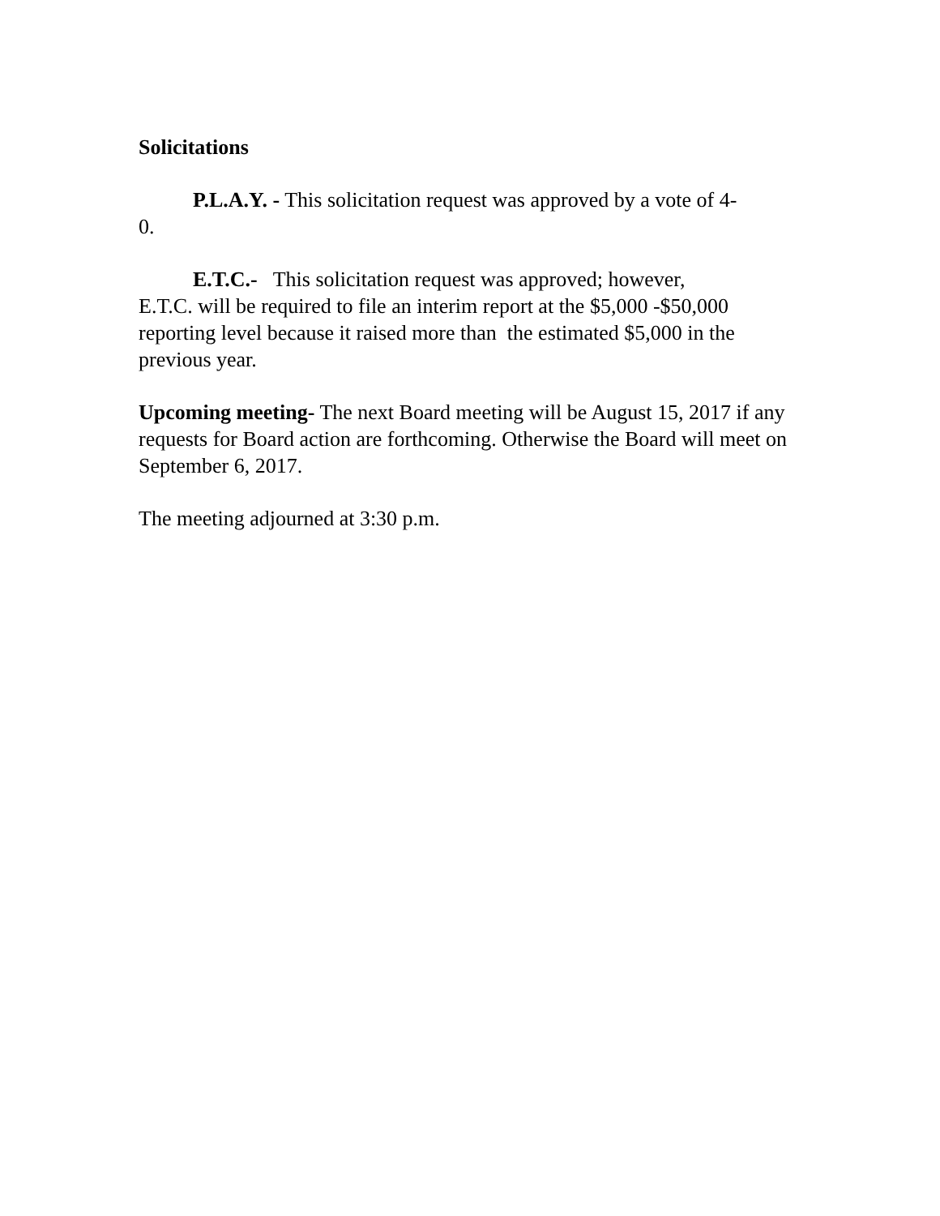Solicitations
P.L.A.Y. - This solicitation request was approved by a vote of 4-
0.
E.T.C.- This solicitation request was approved; however,
E.T.C. will be required to file an interim report at the $5,000 -$50,000 reporting level because it raised more than the estimated $5,000 in the previous year.
Upcoming meeting- The next Board meeting will be August 15, 2017 if any requests for Board action are forthcoming. Otherwise the Board will meet on September 6, 2017.
The meeting adjourned at 3:30 p.m.